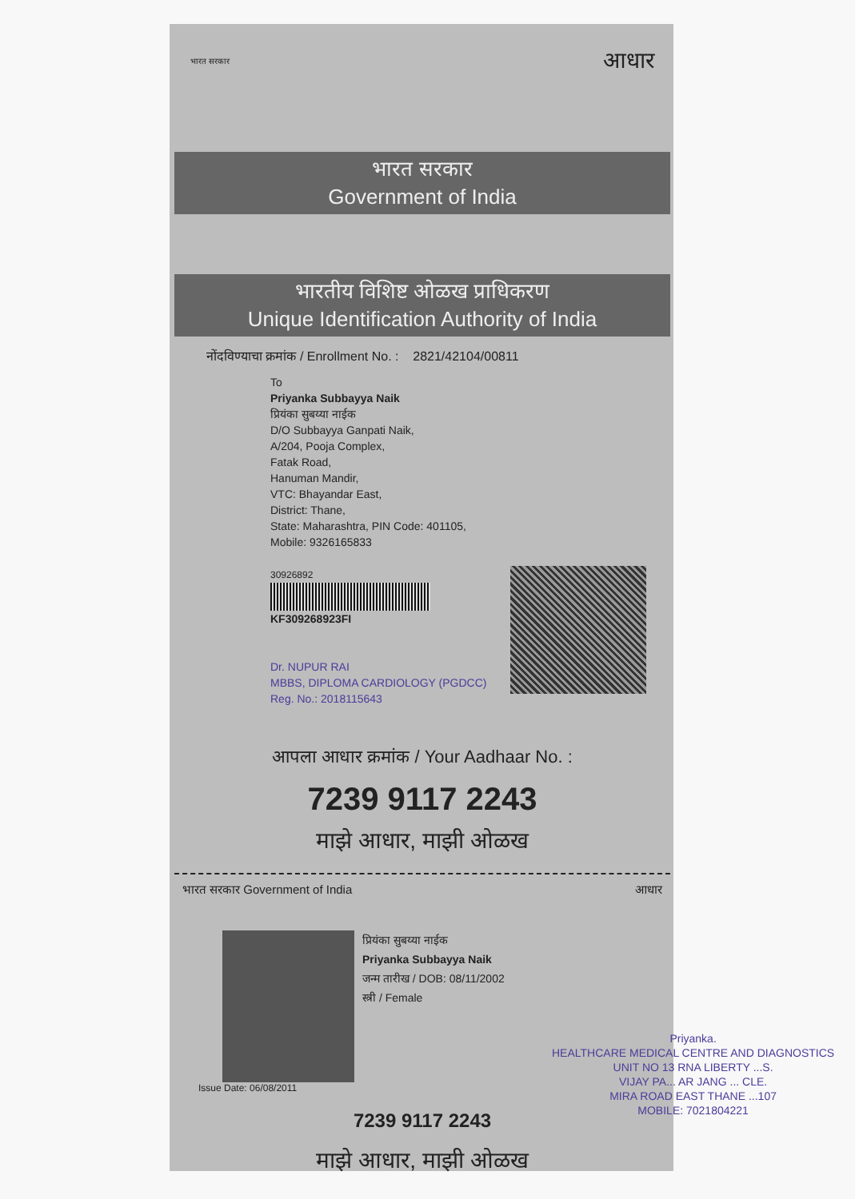भारत सरकार आधार
भारत सरकार
Government of India
भारतीय विशिष्ट ओळख प्राधिकरण
Unique Identification Authority of India
नोंदविण्याचा क्रमांक / Enrollment No. : 2821/42104/00811
To
Priyanka Subbayya Naik
प्रियंका सुबय्या नाईक
D/O Subbayya Ganpati Naik,
A/204, Pooja Complex,
Fatak Road,
Hanuman Mandir,
VTC: Bhayandar East,
District: Thane,
State: Maharashtra, PIN Code: 401105,
Mobile: 9326165833
30926892
KF309268923FI
Dr. NUPUR RAI
MBBS, DIPLOMA CARDIOLOGY (PGDCC)
Reg. No.: 2018115643
आपला आधार क्रमांक / Your Aadhaar No. :
7239 9117 2243
माझे आधार, माझी ओळख
भारत सरकार Government of India आधार
प्रियंका सुबय्या नाईक
Priyanka Subbayya Naik
जन्म तारीख / DOB: 08/11/2002
स्त्री / Female
Issue Date: 06/08/2011
7239 9117 2243
माझे आधार, माझी ओळख
Priyanka.
HEALTHCARE MEDICAL CENTRE AND DIAGNOSTICS
UNIT NO 13 RNA LIBERTY ...S.
VIJAY PA... AR JANG ... CLE.
MIRA ROAD EAST THANE ...107
MOBILE: 7021804221